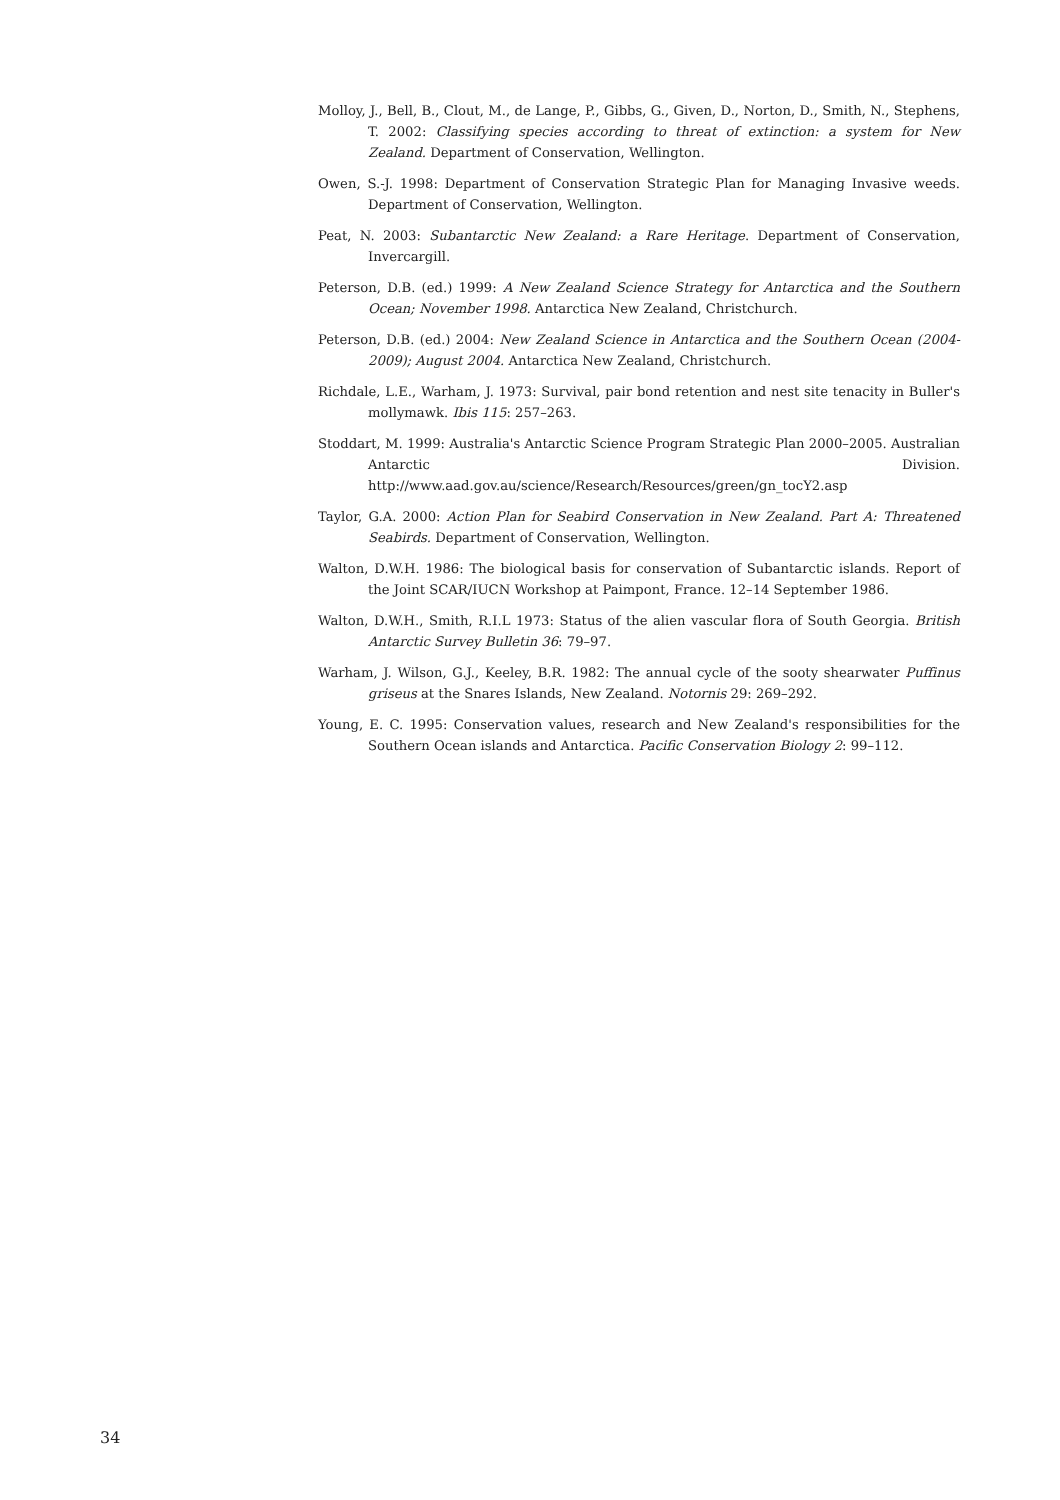Molloy, J., Bell, B., Clout, M., de Lange, P., Gibbs, G., Given, D., Norton, D., Smith, N., Stephens, T. 2002: Classifying species according to threat of extinction: a system for New Zealand. Department of Conservation, Wellington.
Owen, S.-J. 1998: Department of Conservation Strategic Plan for Managing Invasive weeds. Department of Conservation, Wellington.
Peat, N. 2003: Subantarctic New Zealand: a Rare Heritage. Department of Conservation, Invercargill.
Peterson, D.B. (ed.) 1999: A New Zealand Science Strategy for Antarctica and the Southern Ocean; November 1998. Antarctica New Zealand, Christchurch.
Peterson, D.B. (ed.) 2004: New Zealand Science in Antarctica and the Southern Ocean (2004-2009); August 2004. Antarctica New Zealand, Christchurch.
Richdale, L.E., Warham, J. 1973: Survival, pair bond retention and nest site tenacity in Buller's mollymawk. Ibis 115: 257–263.
Stoddart, M. 1999: Australia's Antarctic Science Program Strategic Plan 2000–2005. Australian Antarctic Division. http://www.aad.gov.au/science/Research/Resources/green/gn_tocY2.asp
Taylor, G.A. 2000: Action Plan for Seabird Conservation in New Zealand. Part A: Threatened Seabirds. Department of Conservation, Wellington.
Walton, D.W.H. 1986: The biological basis for conservation of Subantarctic islands. Report of the Joint SCAR/IUCN Workshop at Paimpont, France. 12–14 September 1986.
Walton, D.W.H., Smith, R.I.L 1973: Status of the alien vascular flora of South Georgia. British Antarctic Survey Bulletin 36: 79–97.
Warham, J. Wilson, G.J., Keeley, B.R. 1982: The annual cycle of the sooty shearwater Puffinus griseus at the Snares Islands, New Zealand. Notornis 29: 269–292.
Young, E. C. 1995: Conservation values, research and New Zealand's responsibilities for the Southern Ocean islands and Antarctica. Pacific Conservation Biology 2: 99–112.
34